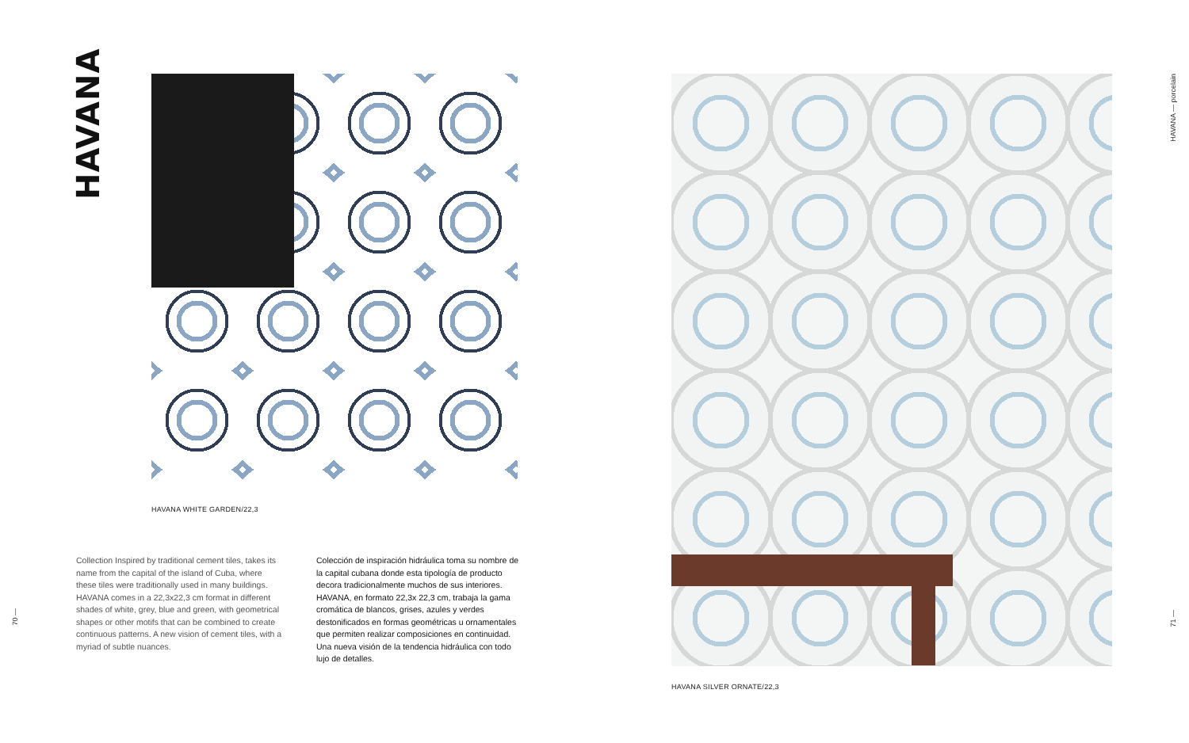HAVANA
HAVANA WHITE GARDEN/22,3
70 —
Collection Inspired by traditional cement tiles, takes its name from the capital of the island of Cuba, where these tiles were traditionally used in many buildings. HAVANA comes in a 22,3x22,3 cm format in different shades of white, grey, blue and green, with geometrical shapes or other motifs that can be combined to create continuous patterns. A new vision of cement tiles, with a myriad of subtle nuances.
Colección de inspiración hidráulica toma su nombre de la capital cubana donde esta tipología de producto decora tradicionalmente muchos de sus interiores. HAVANA, en formato 22,3x 22,3 cm, trabaja la gama cromática de blancos, grises, azules y verdes destonificados en formas geométricas u ornamentales que permiten realizar composiciones en continuidad. Una nueva visión de la tendencia hidráulica con todo lujo de detalles.
HAVANA SILVER ORNATE/22,3
HAVANA — porcelain
71 —